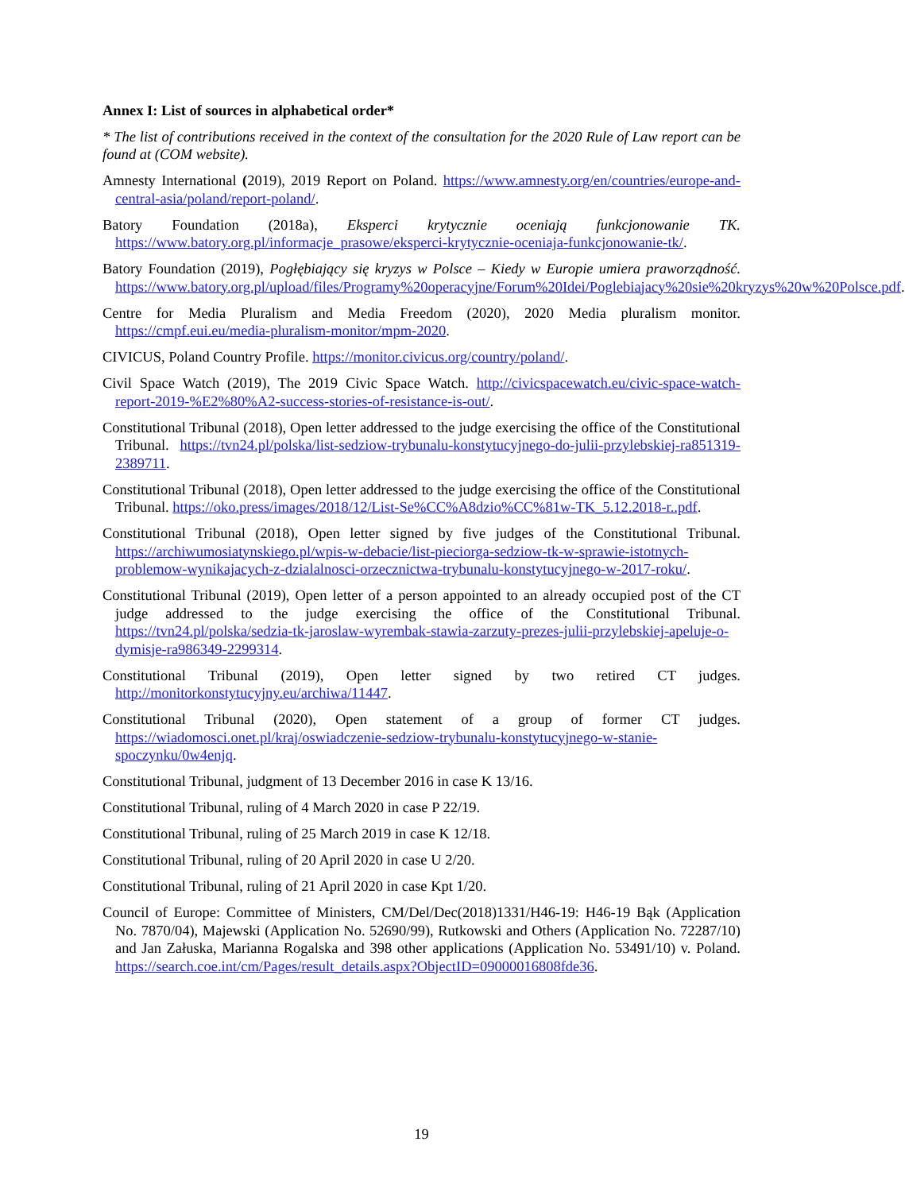Annex I: List of sources in alphabetical order*
* The list of contributions received in the context of the consultation for the 2020 Rule of Law report can be found at (COM website).
Amnesty International (2019), 2019 Report on Poland. https://www.amnesty.org/en/countries/europe-and-central-asia/poland/report-poland/.
Batory Foundation (2018a), Eksperci krytycznie oceniają funkcjonowanie TK. https://www.batory.org.pl/informacje_prasowe/eksperci-krytycznie-oceniaja-funkcjonowanie-tk/.
Batory Foundation (2019), Pogłębiający się kryzys w Polsce – Kiedy w Europie umiera praworządność. https://www.batory.org.pl/upload/files/Programy%20operacyjne/Forum%20Idei/Poglebiajacy%20sie%20kryzys%20w%20Polsce.pdf.
Centre for Media Pluralism and Media Freedom (2020), 2020 Media pluralism monitor. https://cmpf.eui.eu/media-pluralism-monitor/mpm-2020.
CIVICUS, Poland Country Profile. https://monitor.civicus.org/country/poland/.
Civil Space Watch (2019), The 2019 Civic Space Watch. http://civicspacewatch.eu/civic-space-watch-report-2019-%E2%80%A2-success-stories-of-resistance-is-out/.
Constitutional Tribunal (2018), Open letter addressed to the judge exercising the office of the Constitutional Tribunal. https://tvn24.pl/polska/list-sedziow-trybunalu-konstytucyjnego-do-julii-przylebskiej-ra851319-2389711.
Constitutional Tribunal (2018), Open letter addressed to the judge exercising the office of the Constitutional Tribunal. https://oko.press/images/2018/12/List-Se%CC%A8dzio%CC%81w-TK_5.12.2018-r..pdf.
Constitutional Tribunal (2018), Open letter signed by five judges of the Constitutional Tribunal. https://archiwumosiatynskiego.pl/wpis-w-debacie/list-pieciorga-sedziow-tk-w-sprawie-istotnych-problemow-wynikajacych-z-dzialalnosci-orzecznictwa-trybunalu-konstytucyjnego-w-2017-roku/.
Constitutional Tribunal (2019), Open letter of a person appointed to an already occupied post of the CT judge addressed to the judge exercising the office of the Constitutional Tribunal. https://tvn24.pl/polska/sedzia-tk-jaroslaw-wyrembak-stawia-zarzuty-prezes-julii-przylebskiej-apeluje-o-dymisje-ra986349-2299314.
Constitutional Tribunal (2019), Open letter signed by two retired CT judges. http://monitorkonstytucyjny.eu/archiwa/11447.
Constitutional Tribunal (2020), Open statement of a group of former CT judges. https://wiadomosci.onet.pl/kraj/oswiadczenie-sedziow-trybunalu-konstytucyjnego-w-stanie-spoczynku/0w4enjq.
Constitutional Tribunal, judgment of 13 December 2016 in case K 13/16.
Constitutional Tribunal, ruling of 4 March 2020 in case P 22/19.
Constitutional Tribunal, ruling of 25 March 2019 in case K 12/18.
Constitutional Tribunal, ruling of 20 April 2020 in case U 2/20.
Constitutional Tribunal, ruling of 21 April 2020 in case Kpt 1/20.
Council of Europe: Committee of Ministers, CM/Del/Dec(2018)1331/H46-19: H46-19 Bąk (Application No. 7870/04), Majewski (Application No. 52690/99), Rutkowski and Others (Application No. 72287/10) and Jan Załuska, Marianna Rogalska and 398 other applications (Application No. 53491/10) v. Poland. https://search.coe.int/cm/Pages/result_details.aspx?ObjectID=09000016808fde36.
19